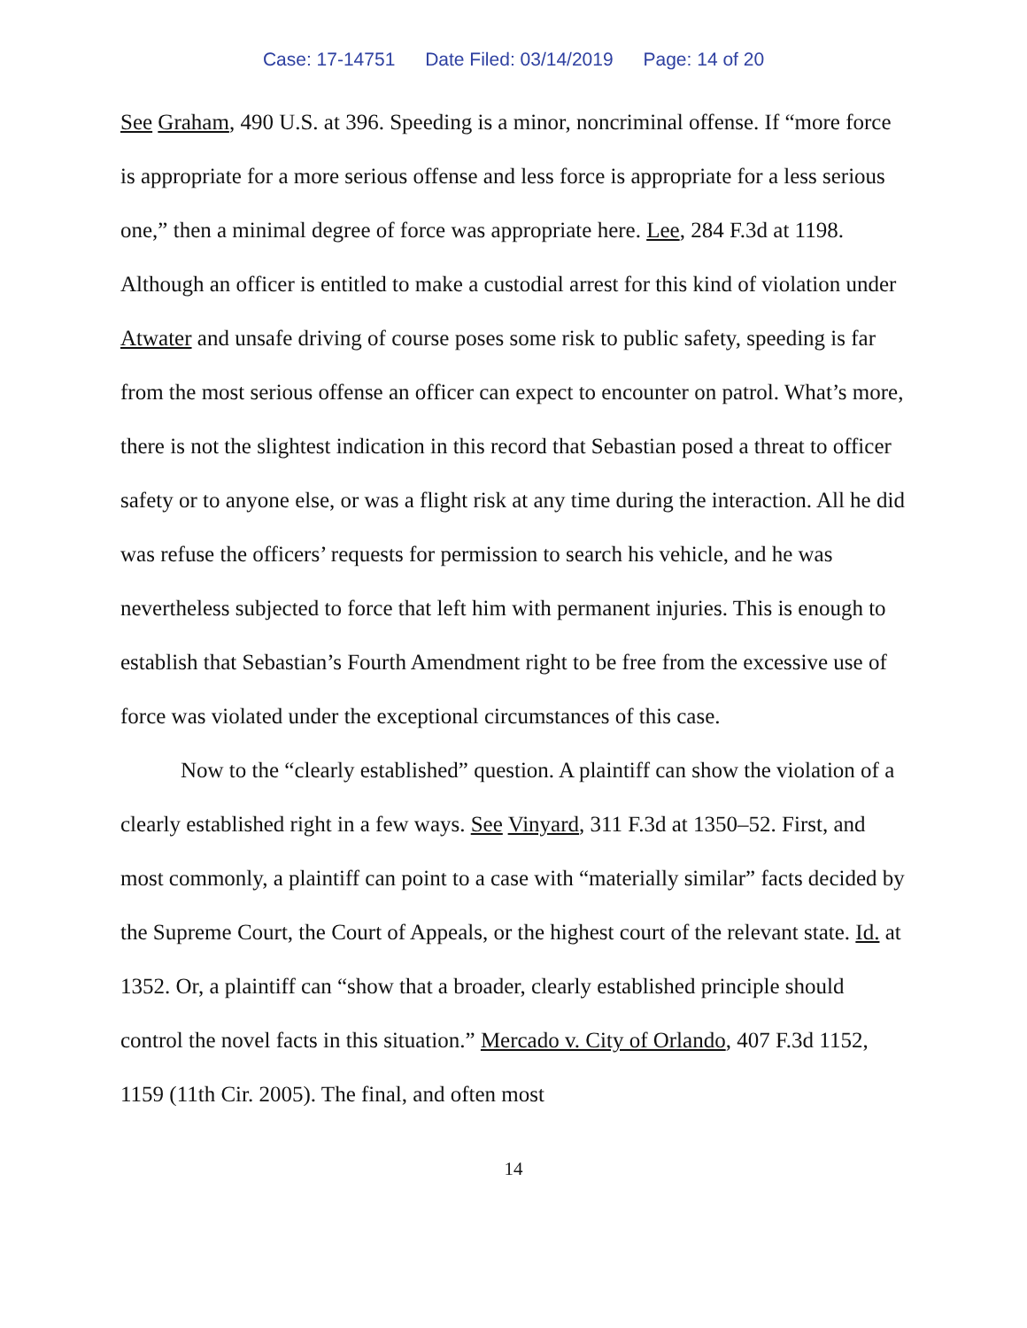Case: 17-14751 Date Filed: 03/14/2019 Page: 14 of 20
See Graham, 490 U.S. at 396. Speeding is a minor, noncriminal offense. If “more force is appropriate for a more serious offense and less force is appropriate for a less serious one,” then a minimal degree of force was appropriate here. Lee, 284 F.3d at 1198. Although an officer is entitled to make a custodial arrest for this kind of violation under Atwater and unsafe driving of course poses some risk to public safety, speeding is far from the most serious offense an officer can expect to encounter on patrol. What’s more, there is not the slightest indication in this record that Sebastian posed a threat to officer safety or to anyone else, or was a flight risk at any time during the interaction. All he did was refuse the officers’ requests for permission to search his vehicle, and he was nevertheless subjected to force that left him with permanent injuries. This is enough to establish that Sebastian’s Fourth Amendment right to be free from the excessive use of force was violated under the exceptional circumstances of this case.
Now to the “clearly established” question. A plaintiff can show the violation of a clearly established right in a few ways. See Vinyard, 311 F.3d at 1350–52. First, and most commonly, a plaintiff can point to a case with “materially similar” facts decided by the Supreme Court, the Court of Appeals, or the highest court of the relevant state. Id. at 1352. Or, a plaintiff can “show that a broader, clearly established principle should control the novel facts in this situation.” Mercado v. City of Orlando, 407 F.3d 1152, 1159 (11th Cir. 2005). The final, and often most
14